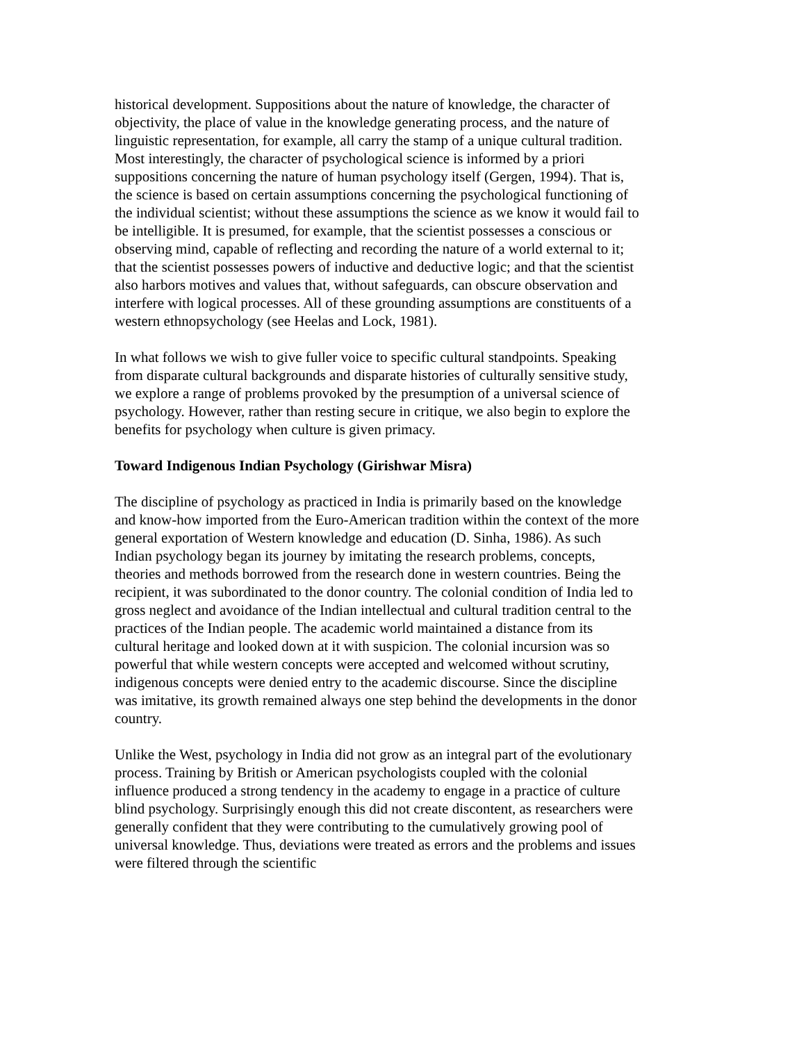historical development. Suppositions about the nature of knowledge, the character of objectivity, the place of value in the knowledge generating process, and the nature of linguistic representation, for example, all carry the stamp of a unique cultural tradition. Most interestingly, the character of psychological science is informed by a priori suppositions concerning the nature of human psychology itself (Gergen, 1994). That is, the science is based on certain assumptions concerning the psychological functioning of the individual scientist; without these assumptions the science as we know it would fail to be intelligible. It is presumed, for example, that the scientist possesses a conscious or observing mind, capable of reflecting and recording the nature of a world external to it; that the scientist possesses powers of inductive and deductive logic; and that the scientist also harbors motives and values that, without safeguards, can obscure observation and interfere with logical processes. All of these grounding assumptions are constituents of a western ethnopsychology (see Heelas and Lock, 1981).
In what follows we wish to give fuller voice to specific cultural standpoints. Speaking from disparate cultural backgrounds and disparate histories of culturally sensitive study, we explore a range of problems provoked by the presumption of a universal science of psychology. However, rather than resting secure in critique, we also begin to explore the benefits for psychology when culture is given primacy.
Toward Indigenous Indian Psychology (Girishwar Misra)
The discipline of psychology as practiced in India is primarily based on the knowledge and know-how imported from the Euro-American tradition within the context of the more general exportation of Western knowledge and education (D. Sinha, 1986). As such Indian psychology began its journey by imitating the research problems, concepts, theories and methods borrowed from the research done in western countries. Being the recipient, it was subordinated to the donor country. The colonial condition of India led to gross neglect and avoidance of the Indian intellectual and cultural tradition central to the practices of the Indian people. The academic world maintained a distance from its cultural heritage and looked down at it with suspicion. The colonial incursion was so powerful that while western concepts were accepted and welcomed without scrutiny, indigenous concepts were denied entry to the academic discourse. Since the discipline was imitative, its growth remained always one step behind the developments in the donor country.
Unlike the West, psychology in India did not grow as an integral part of the evolutionary process. Training by British or American psychologists coupled with the colonial influence produced a strong tendency in the academy to engage in a practice of culture blind psychology. Surprisingly enough this did not create discontent, as researchers were generally confident that they were contributing to the cumulatively growing pool of universal knowledge. Thus, deviations were treated as errors and the problems and issues were filtered through the scientific